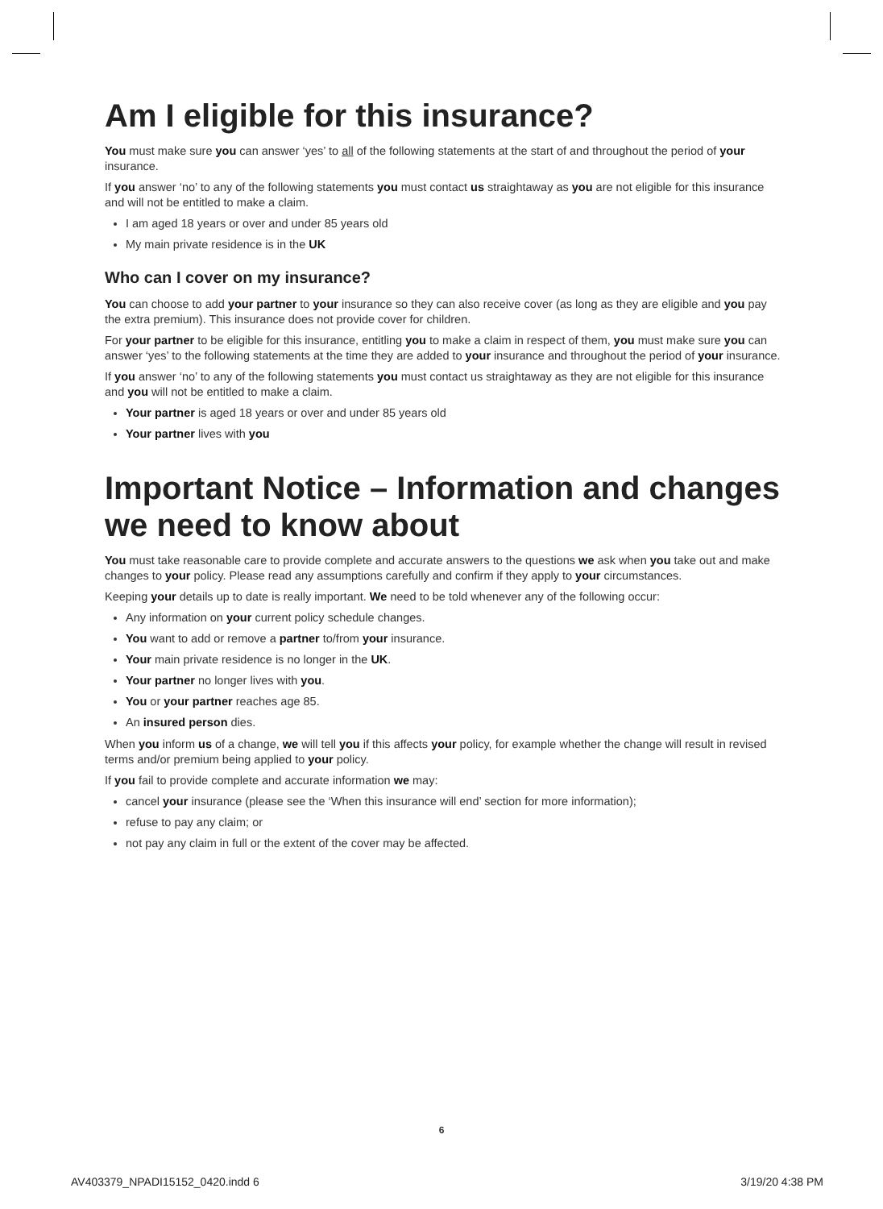Am I eligible for this insurance?
You must make sure you can answer ‘yes’ to all of the following statements at the start of and throughout the period of your insurance.
If you answer ‘no’ to any of the following statements you must contact us straightaway as you are not eligible for this insurance and will not be entitled to make a claim.
I am aged 18 years or over and under 85 years old
My main private residence is in the UK
Who can I cover on my insurance?
You can choose to add your partner to your insurance so they can also receive cover (as long as they are eligible and you pay the extra premium). This insurance does not provide cover for children.
For your partner to be eligible for this insurance, entitling you to make a claim in respect of them, you must make sure you can answer ‘yes’ to the following statements at the time they are added to your insurance and throughout the period of your insurance.
If you answer ‘no’ to any of the following statements you must contact us straightaway as they are not eligible for this insurance and you will not be entitled to make a claim.
Your partner is aged 18 years or over and under 85 years old
Your partner lives with you
Important Notice – Information and changes we need to know about
You must take reasonable care to provide complete and accurate answers to the questions we ask when you take out and make changes to your policy. Please read any assumptions carefully and confirm if they apply to your circumstances.
Keeping your details up to date is really important. We need to be told whenever any of the following occur:
Any information on your current policy schedule changes.
You want to add or remove a partner to/from your insurance.
Your main private residence is no longer in the UK.
Your partner no longer lives with you.
You or your partner reaches age 85.
An insured person dies.
When you inform us of a change, we will tell you if this affects your policy, for example whether the change will result in revised terms and/or premium being applied to your policy.
If you fail to provide complete and accurate information we may:
cancel your insurance (please see the ‘When this insurance will end’ section for more information);
refuse to pay any claim; or
not pay any claim in full or the extent of the cover may be affected.
6
AV403379_NPADI15152_0420.indd 6
3/19/20 4:38 PM